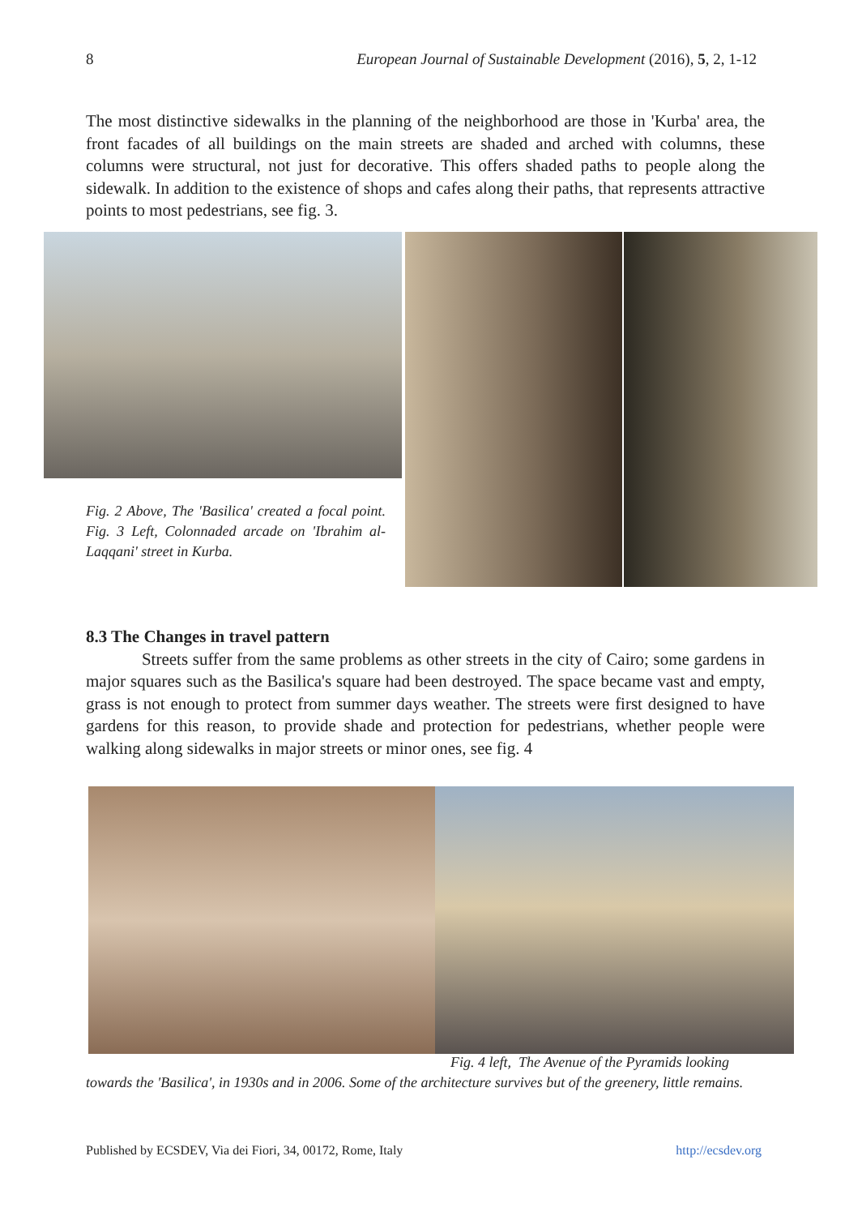8 European Journal of Sustainable Development (2016), 5, 2, 1-12
The most distinctive sidewalks in the planning of the neighborhood are those in 'Kurba' area, the front facades of all buildings on the main streets are shaded and arched with columns, these columns were structural, not just for decorative. This offers shaded paths to people along the sidewalk. In addition to the existence of shops and cafes along their paths, that represents attractive points to most pedestrians, see fig. 3.
Fig. 2 Above, The 'Basilica' created a focal point. Fig. 3 Left, Colonnaded arcade on 'Ibrahim al-Laqqani' street in Kurba.
8.3 The Changes in travel pattern
Streets suffer from the same problems as other streets in the city of Cairo; some gardens in major squares such as the Basilica's square had been destroyed. The space became vast and empty, grass is not enough to protect from summer days weather. The streets were first designed to have gardens for this reason, to provide shade and protection for pedestrians, whether people were walking along sidewalks in major streets or minor ones, see fig. 4
Fig. 4 left, The Avenue of the Pyramids looking
towards the 'Basilica', in 1930s and in 2006. Some of the architecture survives but of the greenery, little remains.
Published by ECSDEV, Via dei Fiori, 34, 00172, Rome, Italy http://ecsdev.org